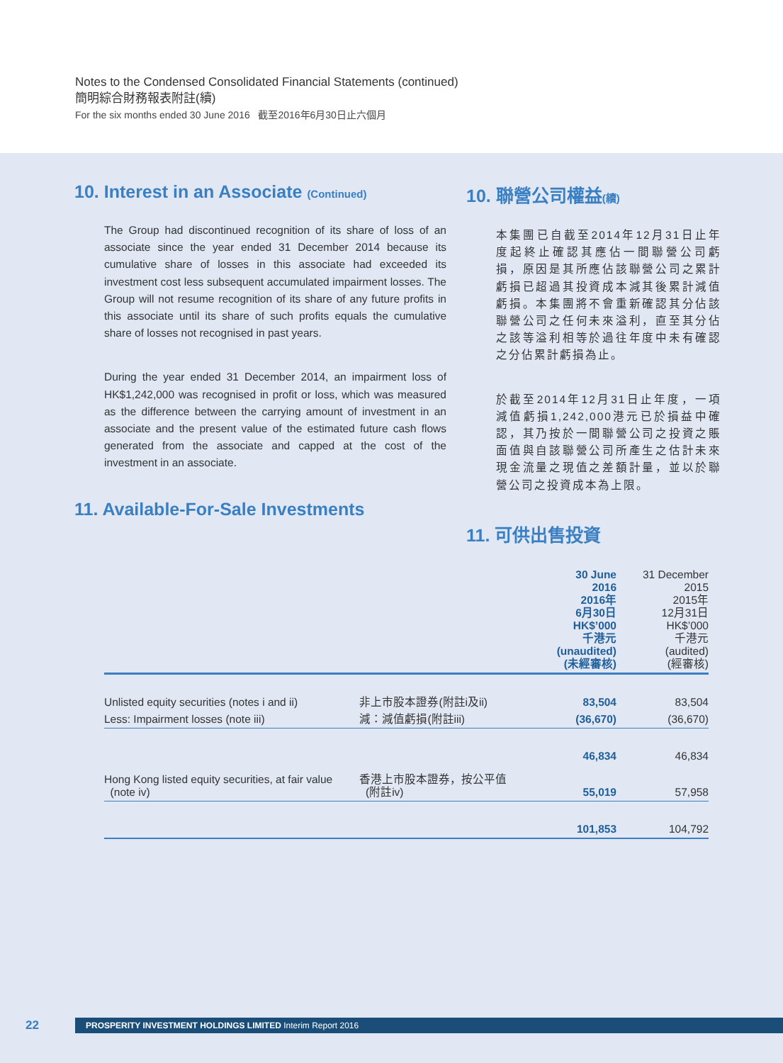Notes to the Condensed Consolidated Financial Statements (continued)
簡明綜合財務報表附註(續)
For the six months ended 30 June 2016 截至2016年6月30日止六個月
10. Interest in an Associate (Continued)
The Group had discontinued recognition of its share of loss of an associate since the year ended 31 December 2014 because its cumulative share of losses in this associate had exceeded its investment cost less subsequent accumulated impairment losses. The Group will not resume recognition of its share of any future profits in this associate until its share of such profits equals the cumulative share of losses not recognised in past years.
During the year ended 31 December 2014, an impairment loss of HK$1,242,000 was recognised in profit or loss, which was measured as the difference between the carrying amount of investment in an associate and the present value of the estimated future cash flows generated from the associate and capped at the cost of the investment in an associate.
11. Available-For-Sale Investments
10. 聯營公司權益(續)
本集團已自截至2014年12月31日止年度起終止確認其應佔一間聯營公司虧損，原因是其所應佔該聯營公司之累計虧損已超過其投資成本減其後累計減值虧損。本集團將不會重新確認其分佔該聯營公司之任何未來溢利，直至其分佔之該等溢利相等於過往年度中未有確認之分佔累計虧損為止。
於截至2014年12月31日止年度，一項減值虧損1,242,000港元已於損益中確認，其乃按於一間聯營公司之投資之賬面值與自該聯營公司所產生之估計未來現金流量之現值之差額計量，並以於聯營公司之投資成本為上限。
11. 可供出售投資
| | | 30 June 2016 2016年 6月30日 HK$’000 千港元 (unaudited) (未經審核) | 31 December 2015 2015年 12月31日 HK$’000 千港元 (audited) (經審核) |
| Unlisted equity securities (notes i and ii) | 非上市股本證券(附註i及ii) | 83,504 | 83,504 |
| Less: Impairment losses (note iii) | 減：減值虧損(附註iii) | (36,670) | (36,670) |
| | | 46,834 | 46,834 |
| Hong Kong listed equity securities, at fair value (note iv) | 香港上市股本證券，按公平值 (附註iv) | 55,019 | 57,958 |
| | | 101,853 | 104,792 |
22 PROSPERITY INVESTMENT HOLDINGS LIMITED Interim Report 2016